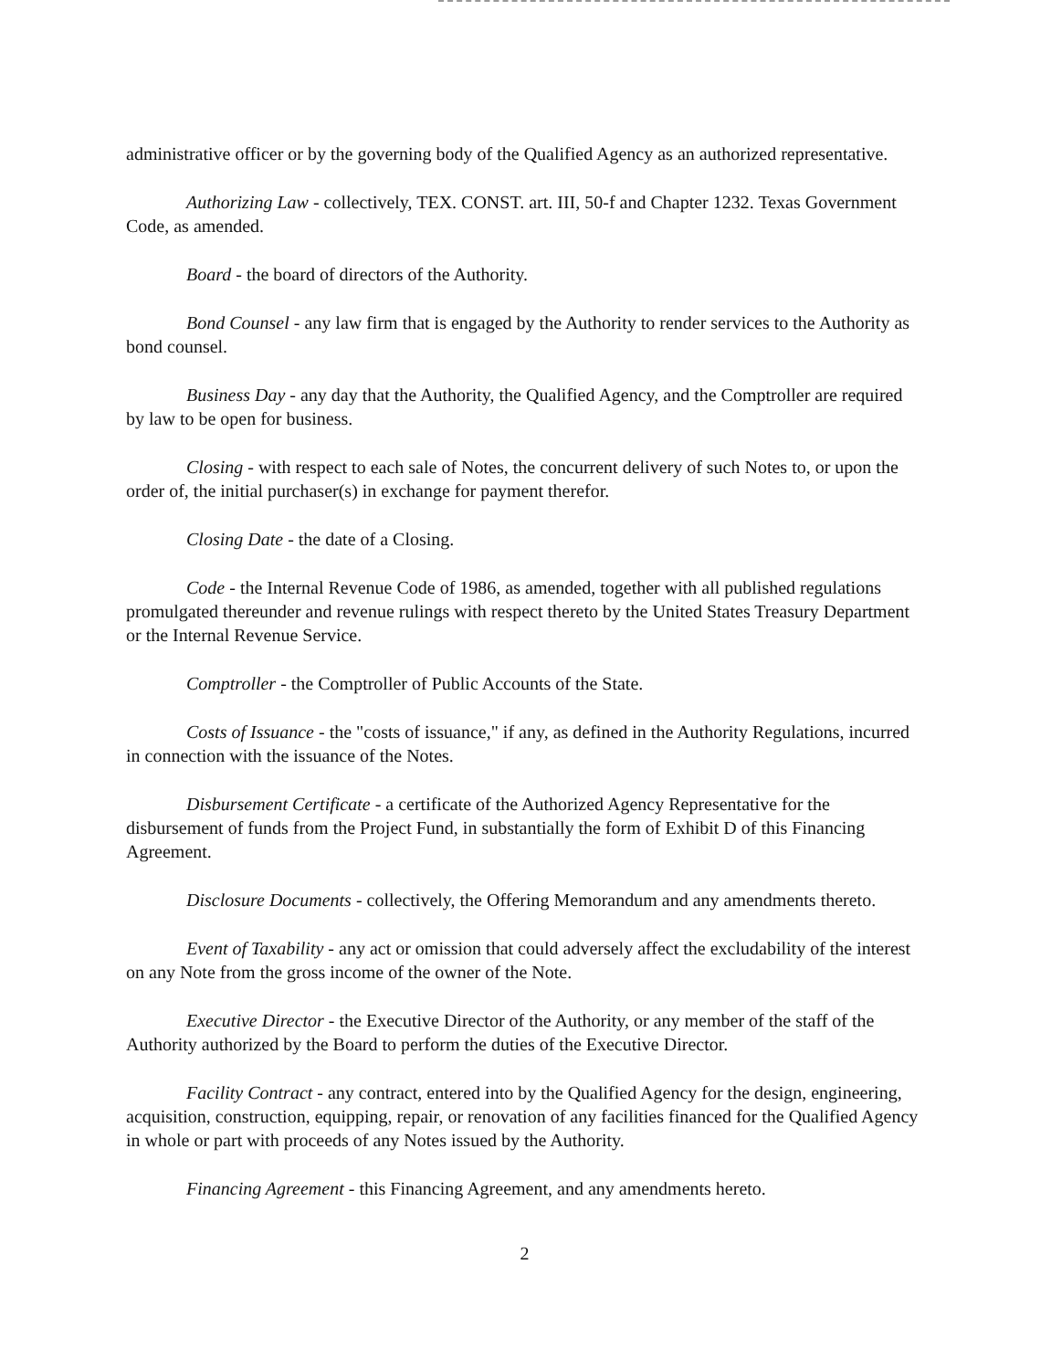administrative officer or by the governing body of the Qualified Agency as an authorized representative.
Authorizing Law - collectively, TEX. CONST. art. III, 50-f and Chapter 1232. Texas Government Code, as amended.
Board - the board of directors of the Authority.
Bond Counsel - any law firm that is engaged by the Authority to render services to the Authority as bond counsel.
Business Day - any day that the Authority, the Qualified Agency, and the Comptroller are required by law to be open for business.
Closing - with respect to each sale of Notes, the concurrent delivery of such Notes to, or upon the order of, the initial purchaser(s) in exchange for payment therefor.
Closing Date - the date of a Closing.
Code - the Internal Revenue Code of 1986, as amended, together with all published regulations promulgated thereunder and revenue rulings with respect thereto by the United States Treasury Department or the Internal Revenue Service.
Comptroller - the Comptroller of Public Accounts of the State.
Costs of Issuance - the "costs of issuance," if any, as defined in the Authority Regulations, incurred in connection with the issuance of the Notes.
Disbursement Certificate - a certificate of the Authorized Agency Representative for the disbursement of funds from the Project Fund, in substantially the form of Exhibit D of this Financing Agreement.
Disclosure Documents - collectively, the Offering Memorandum and any amendments thereto.
Event of Taxability - any act or omission that could adversely affect the excludability of the interest on any Note from the gross income of the owner of the Note.
Executive Director - the Executive Director of the Authority, or any member of the staff of the Authority authorized by the Board to perform the duties of the Executive Director.
Facility Contract - any contract, entered into by the Qualified Agency for the design, engineering, acquisition, construction, equipping, repair, or renovation of any facilities financed for the Qualified Agency in whole or part with proceeds of any Notes issued by the Authority.
Financing Agreement - this Financing Agreement, and any amendments hereto.
2